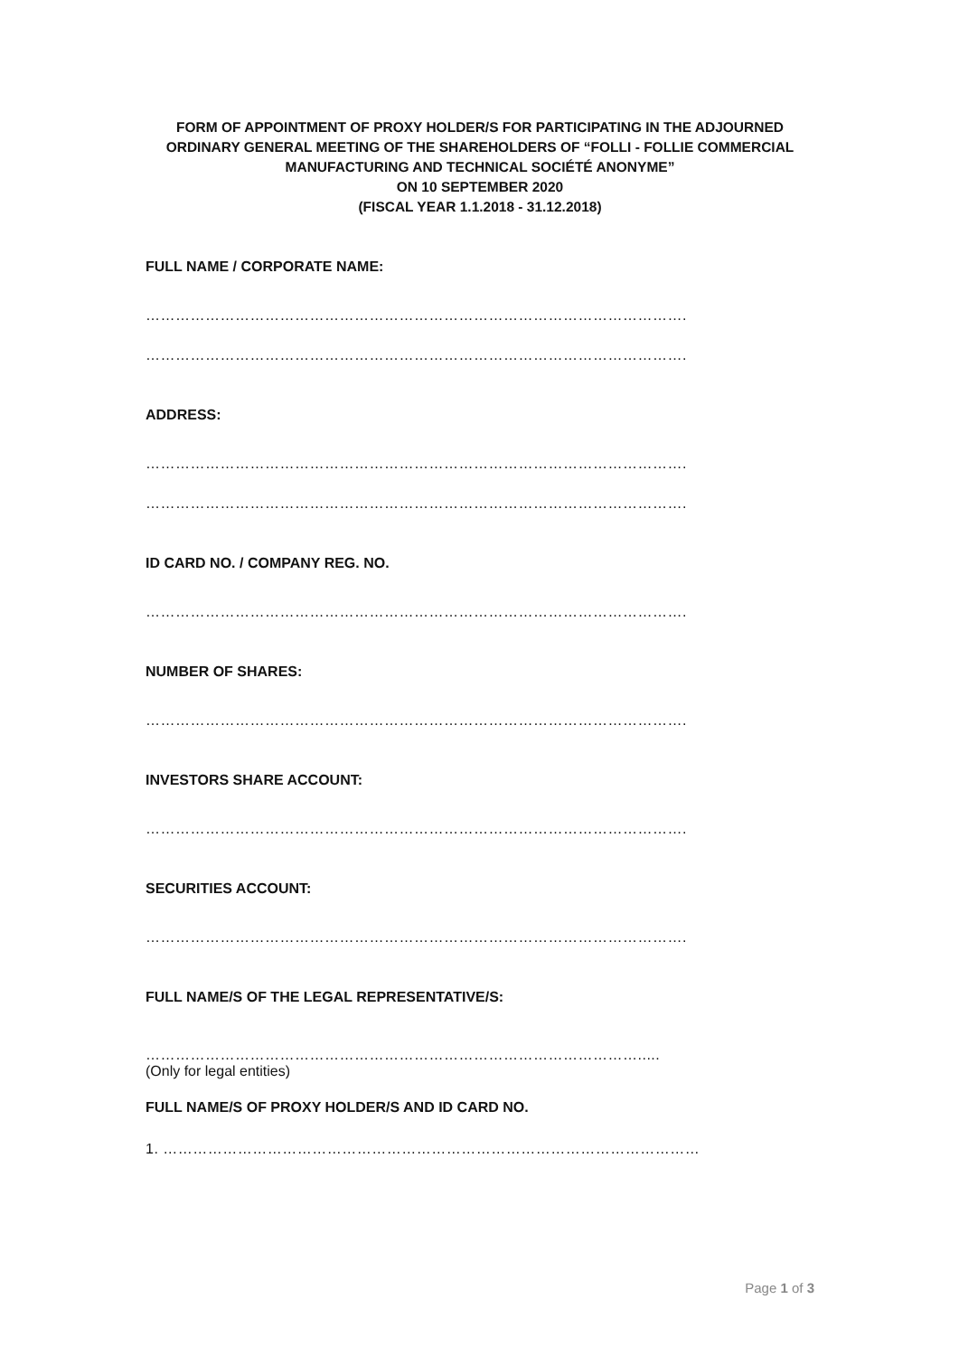FORM OF APPOINTMENT OF PROXY HOLDER/S FOR PARTICIPATING IN THE ADJOURNED ORDINARY GENERAL MEETING OF THE SHAREHOLDERS OF “FOLLI - FOLLIE COMMERCIAL MANUFACTURING AND TECHNICAL SOCIÉTÉ ANONYME”
ON 10 SEPTEMBER 2020
(FISCAL YEAR 1.1.2018 - 31.12.2018)
FULL NAME / CORPORATE NAME:
……………………………………………………………………………………………….
……………………………………………………………………………………………….
ADDRESS:
……………………………………………………………………………………………….
……………………………………………………………………………………………….
ID CARD NO. / COMPANY REG. NO.
……………………………………………………………………………………………….
NUMBER OF SHARES:
……………………………………………………………………………………………….
INVESTORS SHARE ACCOUNT:
……………………………………………………………………………………………….
SECURITIES ACCOUNT:
……………………………………………………………………………………………….
FULL NAME/S OF THE LEGAL REPRESENTATIVE/S:
……………………………………………………………………………………….....
(Only for legal entities)
FULL NAME/S OF PROXY HOLDER/S AND ID CARD NO.
1. ………………………………………………………………………………………………
Page 1 of 3